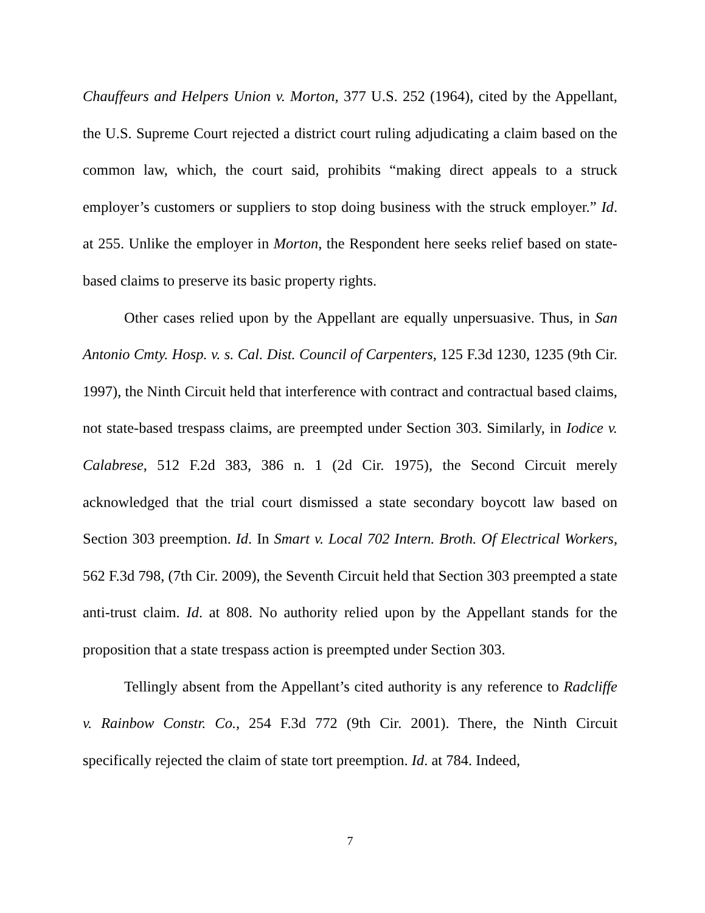Chauffeurs and Helpers Union v. Morton, 377 U.S. 252 (1964), cited by the Appellant, the U.S. Supreme Court rejected a district court ruling adjudicating a claim based on the common law, which, the court said, prohibits “making direct appeals to a struck employer’s customers or suppliers to stop doing business with the struck employer.” Id. at 255. Unlike the employer in Morton, the Respondent here seeks relief based on state-based claims to preserve its basic property rights.
Other cases relied upon by the Appellant are equally unpersuasive. Thus, in San Antonio Cmty. Hosp. v. s. Cal. Dist. Council of Carpenters, 125 F.3d 1230, 1235 (9th Cir. 1997), the Ninth Circuit held that interference with contract and contractual based claims, not state-based trespass claims, are preempted under Section 303. Similarly, in Iodice v. Calabrese, 512 F.2d 383, 386 n. 1 (2d Cir. 1975), the Second Circuit merely acknowledged that the trial court dismissed a state secondary boycott law based on Section 303 preemption. Id. In Smart v. Local 702 Intern. Broth. Of Electrical Workers, 562 F.3d 798, (7th Cir. 2009), the Seventh Circuit held that Section 303 preempted a state anti-trust claim. Id. at 808. No authority relied upon by the Appellant stands for the proposition that a state trespass action is preempted under Section 303.
Tellingly absent from the Appellant’s cited authority is any reference to Radcliffe v. Rainbow Constr. Co., 254 F.3d 772 (9th Cir. 2001). There, the Ninth Circuit specifically rejected the claim of state tort preemption. Id. at 784. Indeed,
7